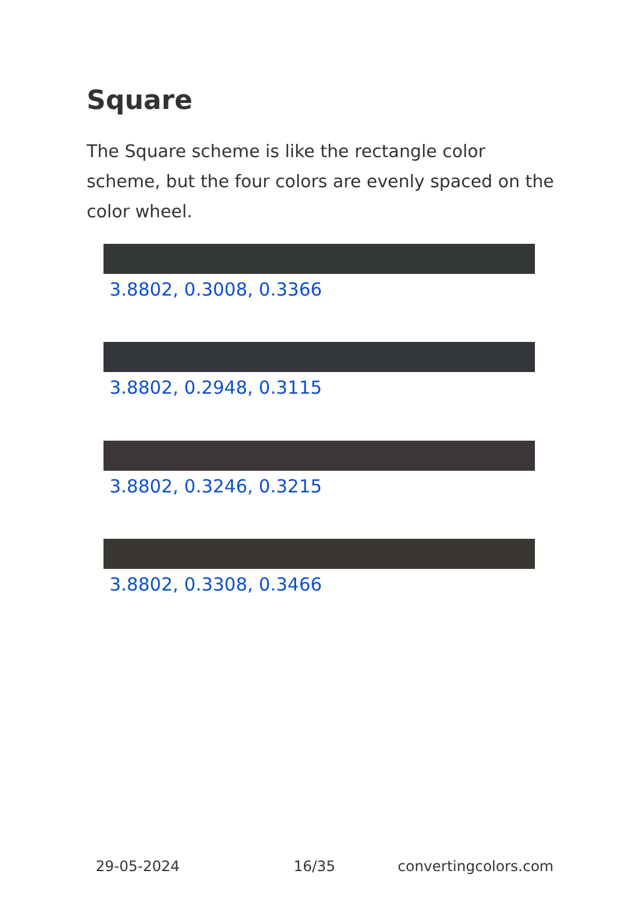Square
The Square scheme is like the rectangle color scheme, but the four colors are evenly spaced on the color wheel.
3.8802, 0.3008, 0.3366
3.8802, 0.2948, 0.3115
3.8802, 0.3246, 0.3215
3.8802, 0.3308, 0.3466
29-05-2024 16/35 convertingcolors.com